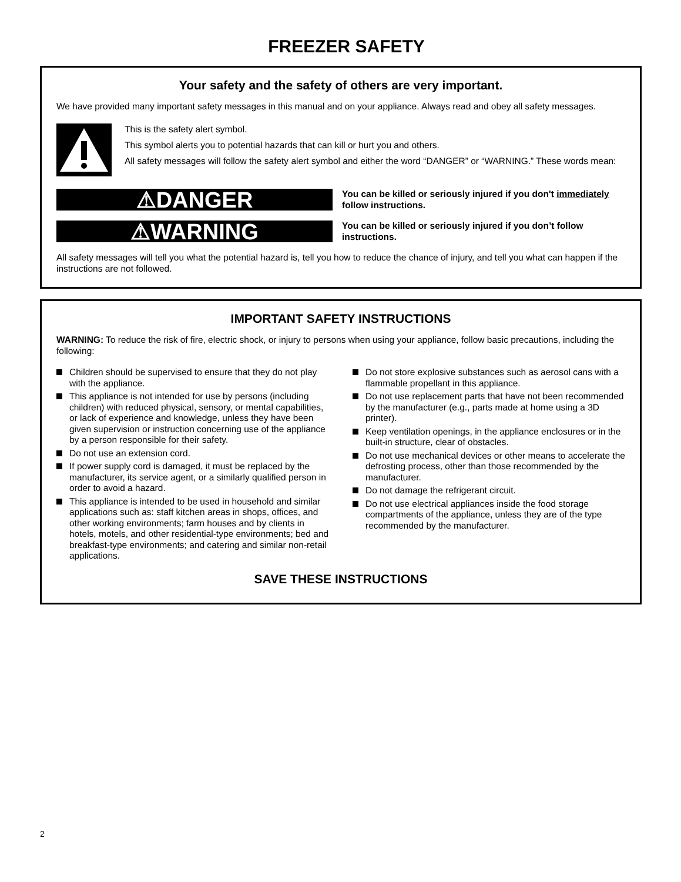FREEZER SAFETY
Your safety and the safety of others are very important.
We have provided many important safety messages in this manual and on your appliance. Always read and obey all safety messages.
This is the safety alert symbol.
This symbol alerts you to potential hazards that can kill or hurt you and others.
All safety messages will follow the safety alert symbol and either the word “DANGER” or “WARNING.” These words mean:
⚠DANGER
You can be killed or seriously injured if you don't immediately follow instructions.
⚠WARNING
You can be killed or seriously injured if you don’t follow instructions.
All safety messages will tell you what the potential hazard is, tell you how to reduce the chance of injury, and tell you what can happen if the instructions are not followed.
IMPORTANT SAFETY INSTRUCTIONS
WARNING: To reduce the risk of fire, electric shock, or injury to persons when using your appliance, follow basic precautions, including the following:
Children should be supervised to ensure that they do not play with the appliance.
This appliance is not intended for use by persons (including children) with reduced physical, sensory, or mental capabilities, or lack of experience and knowledge, unless they have been given supervision or instruction concerning use of the appliance by a person responsible for their safety.
Do not use an extension cord.
If power supply cord is damaged, it must be replaced by the manufacturer, its service agent, or a similarly qualified person in order to avoid a hazard.
This appliance is intended to be used in household and similar applications such as: staff kitchen areas in shops, offices, and other working environments; farm houses and by clients in hotels, motels, and other residential-type environments; bed and breakfast-type environments; and catering and similar non-retail applications.
Do not store explosive substances such as aerosol cans with a flammable propellant in this appliance.
Do not use replacement parts that have not been recommended by the manufacturer (e.g., parts made at home using a 3D printer).
Keep ventilation openings, in the appliance enclosures or in the built-in structure, clear of obstacles.
Do not use mechanical devices or other means to accelerate the defrosting process, other than those recommended by the manufacturer.
Do not damage the refrigerant circuit.
Do not use electrical appliances inside the food storage compartments of the appliance, unless they are of the type recommended by the manufacturer.
SAVE THESE INSTRUCTIONS
2